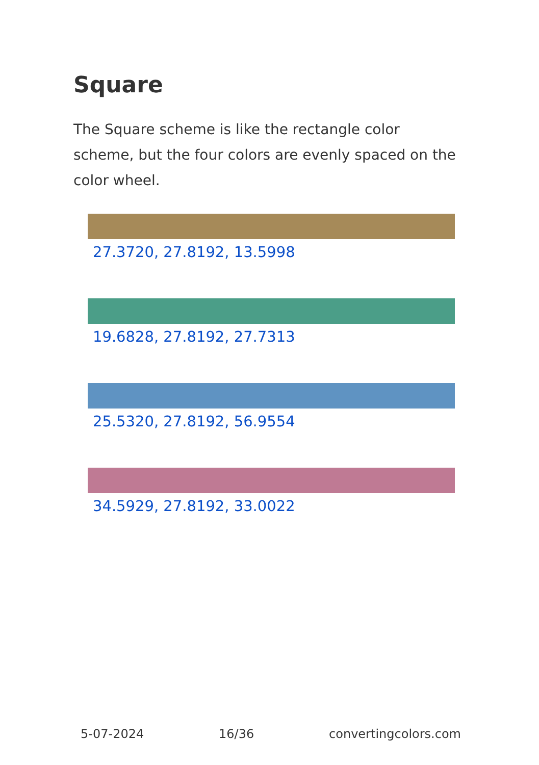Square
The Square scheme is like the rectangle color scheme, but the four colors are evenly spaced on the color wheel.
27.3720, 27.8192, 13.5998
19.6828, 27.8192, 27.7313
25.5320, 27.8192, 56.9554
34.5929, 27.8192, 33.0022
5-07-2024 16/36 convertingcolors.com